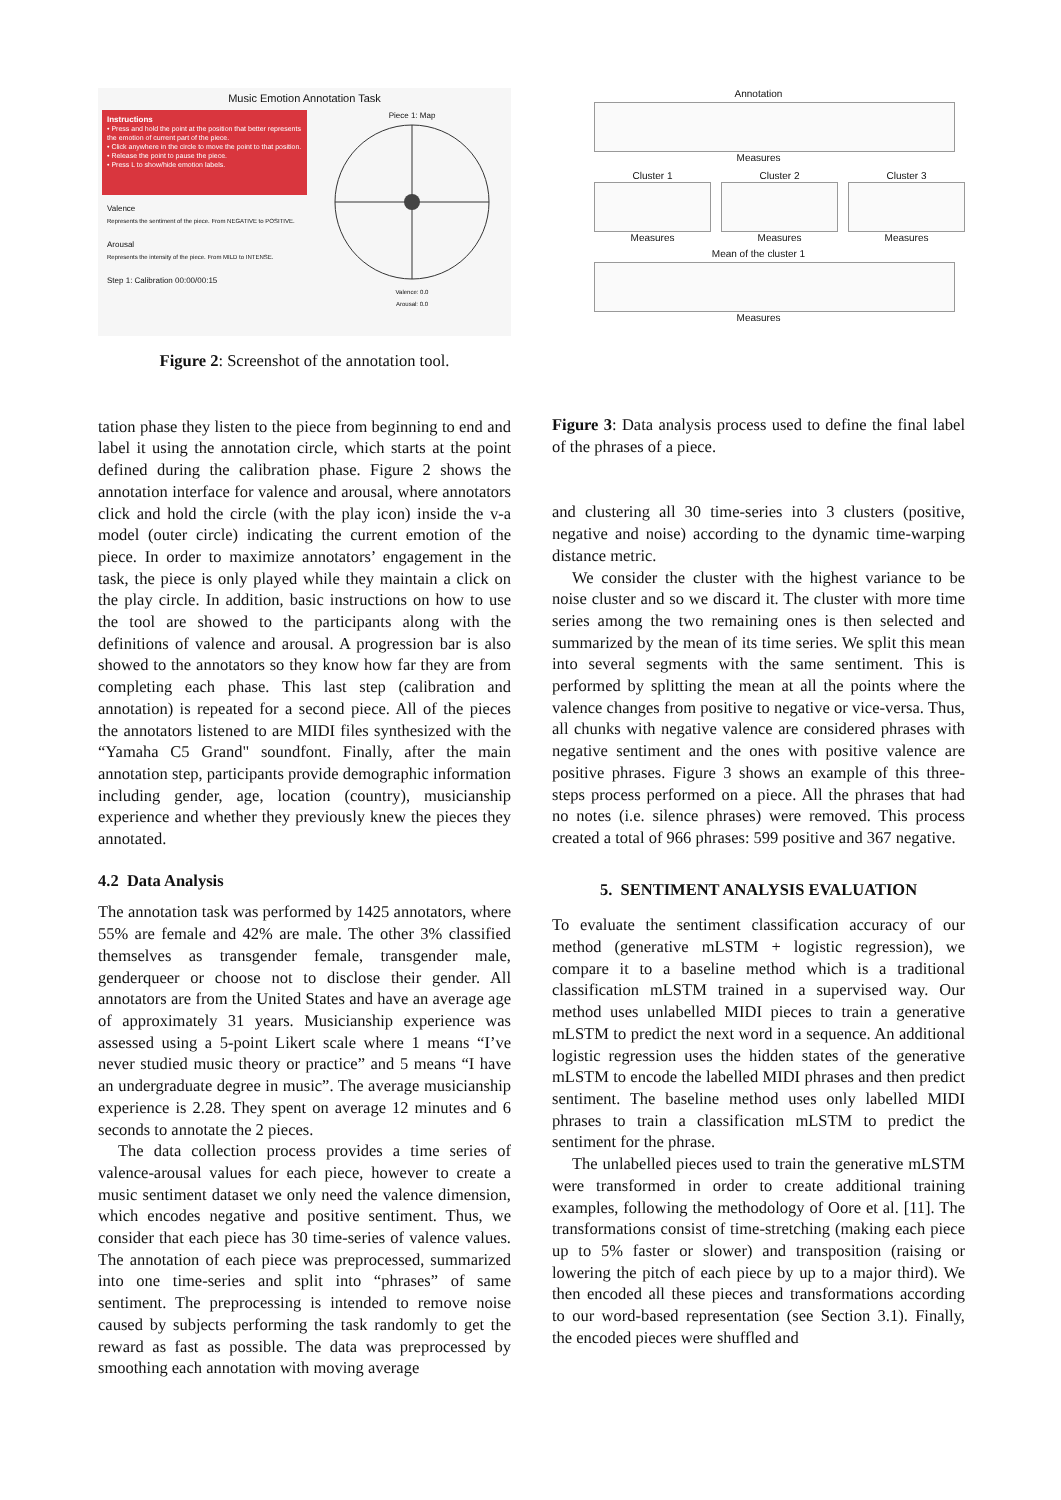Music Emotion Annotation Task
Instructions
• Press and hold the point at the position that better represents the emotion of current part of the piece.
• Click anywhere in the circle to move the point to that position.
• Release the point to pause the piece.
• Press L to show/hide emotion labels.
Valence
Represents the sentiment of the piece. From NEGATIVE to POSITIVE.
Arousal
Represents the intensity of the piece. From MILD to INTENSE.
Step 1: Calibration 00:00/00:15
Piece 1: Map
Valence: 0.0
Arousal: 0.0
Figure 2: Screenshot of the annotation tool.
tation phase they listen to the piece from beginning to end and label it using the annotation circle, which starts at the point defined during the calibration phase. Figure 2 shows the annotation interface for valence and arousal, where annotators click and hold the circle (with the play icon) inside the v-a model (outer circle) indicating the current emotion of the piece. In order to maximize annotators’ engagement in the task, the piece is only played while they maintain a click on the play circle. In addition, basic instructions on how to use the tool are showed to the participants along with the definitions of valence and arousal. A progression bar is also showed to the annotators so they know how far they are from completing each phase. This last step (calibration and annotation) is repeated for a second piece. All of the pieces the annotators listened to are MIDI files synthesized with the “Yamaha C5 Grand" soundfont. Finally, after the main annotation step, participants provide demographic information including gender, age, location (country), musicianship experience and whether they previously knew the pieces they annotated.
4.2 Data Analysis
The annotation task was performed by 1425 annotators, where 55% are female and 42% are male. The other 3% classified themselves as transgender female, transgender male, genderqueer or choose not to disclose their gender. All annotators are from the United States and have an average age of approximately 31 years. Musicianship experience was assessed using a 5-point Likert scale where 1 means “I’ve never studied music theory or practice” and 5 means “I have an undergraduate degree in music”. The average musicianship experience is 2.28. They spent on average 12 minutes and 6 seconds to annotate the 2 pieces.
The data collection process provides a time series of valence-arousal values for each piece, however to create a music sentiment dataset we only need the valence dimension, which encodes negative and positive sentiment. Thus, we consider that each piece has 30 time-series of valence values. The annotation of each piece was preprocessed, summarized into one time-series and split into “phrases” of same sentiment. The preprocessing is intended to remove noise caused by subjects performing the task randomly to get the reward as fast as possible. The data was preprocessed by smoothing each annotation with moving average
Annotation
Measures
Cluster 1
Measures
Cluster 2
Measures
Cluster 3
Measures
Mean of the cluster 1
Measures
Figure 3: Data analysis process used to define the final label of the phrases of a piece.
and clustering all 30 time-series into 3 clusters (positive, negative and noise) according to the dynamic time-warping distance metric.
We consider the cluster with the highest variance to be noise cluster and so we discard it. The cluster with more time series among the two remaining ones is then selected and summarized by the mean of its time series. We split this mean into several segments with the same sentiment. This is performed by splitting the mean at all the points where the valence changes from positive to negative or vice-versa. Thus, all chunks with negative valence are considered phrases with negative sentiment and the ones with positive valence are positive phrases. Figure 3 shows an example of this three-steps process performed on a piece. All the phrases that had no notes (i.e. silence phrases) were removed. This process created a total of 966 phrases: 599 positive and 367 negative.
5. SENTIMENT ANALYSIS EVALUATION
To evaluate the sentiment classification accuracy of our method (generative mLSTM + logistic regression), we compare it to a baseline method which is a traditional classification mLSTM trained in a supervised way. Our method uses unlabelled MIDI pieces to train a generative mLSTM to predict the next word in a sequence. An additional logistic regression uses the hidden states of the generative mLSTM to encode the labelled MIDI phrases and then predict sentiment. The baseline method uses only labelled MIDI phrases to train a classification mLSTM to predict the sentiment for the phrase.
The unlabelled pieces used to train the generative mLSTM were transformed in order to create additional training examples, following the methodology of Oore et al. [11]. The transformations consist of time-stretching (making each piece up to 5% faster or slower) and transposition (raising or lowering the pitch of each piece by up to a major third). We then encoded all these pieces and transformations according to our word-based representation (see Section 3.1). Finally, the encoded pieces were shuffled and